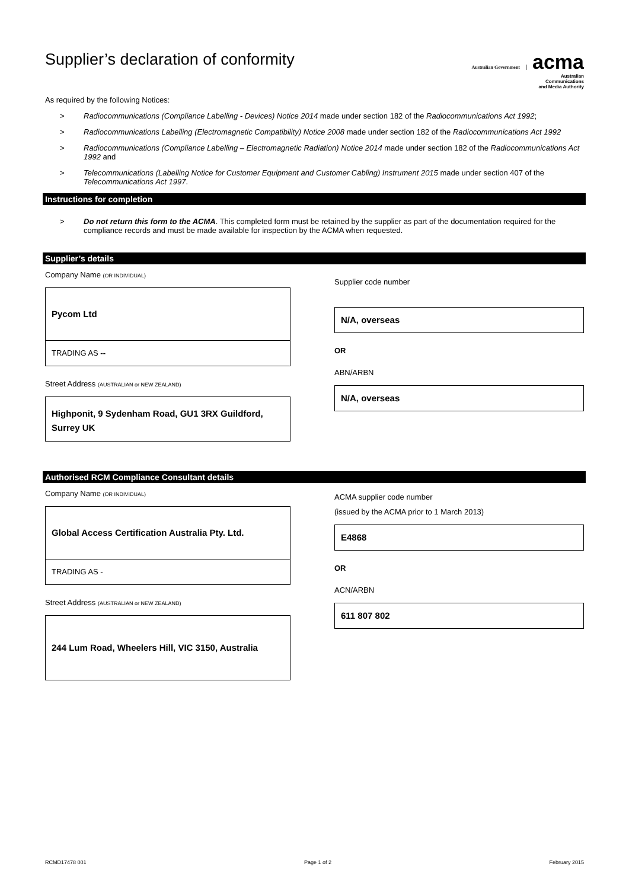Supplier’s declaration of conformity
Australian Government acma
Australian
Communications
and Media Authority
As required by the following Notices:
> Radiocommunications (Compliance Labelling - Devices) Notice 2014 made under section 182 of the Radiocommunications Act 1992;
> Radiocommunications Labelling (Electromagnetic Compatibility) Notice 2008 made under section 182 of the Radiocommunications Act 1992
> Radiocommunications (Compliance Labelling – Electromagnetic Radiation) Notice 2014 made under section 182 of the Radiocommunications Act 1992 and
> Telecommunications (Labelling Notice for Customer Equipment and Customer Cabling) Instrument 2015 made under section 407 of the Telecommunications Act 1997.
Instructions for completion
> Do not return this form to the ACMA. This completed form must be retained by the supplier as part of the documentation required for the compliance records and must be made available for inspection by the ACMA when requested.
Supplier’s details
Company Name (OR INDIVIDUAL)
Pycom Ltd
TRADING AS --
Street Address (AUSTRALIAN or NEW ZEALAND)
Highponit, 9 Sydenham Road, GU1 3RX Guildford, Surrey UK
Supplier code number
N/A, overseas
OR
ABN/ARBN
N/A, overseas
Authorised RCM Compliance Consultant details
Company Name (OR INDIVIDUAL)
Global Access Certification Australia Pty. Ltd.
TRADING AS -
Street Address (AUSTRALIAN or NEW ZEALAND)
244 Lum Road, Wheelers Hill, VIC 3150, Australia
ACMA supplier code number
(issued by the ACMA prior to 1 March 2013)
E4868
OR
ACN/ARBN
611 807 802
RCMD17478 001 Page 1 of 2 February 2015